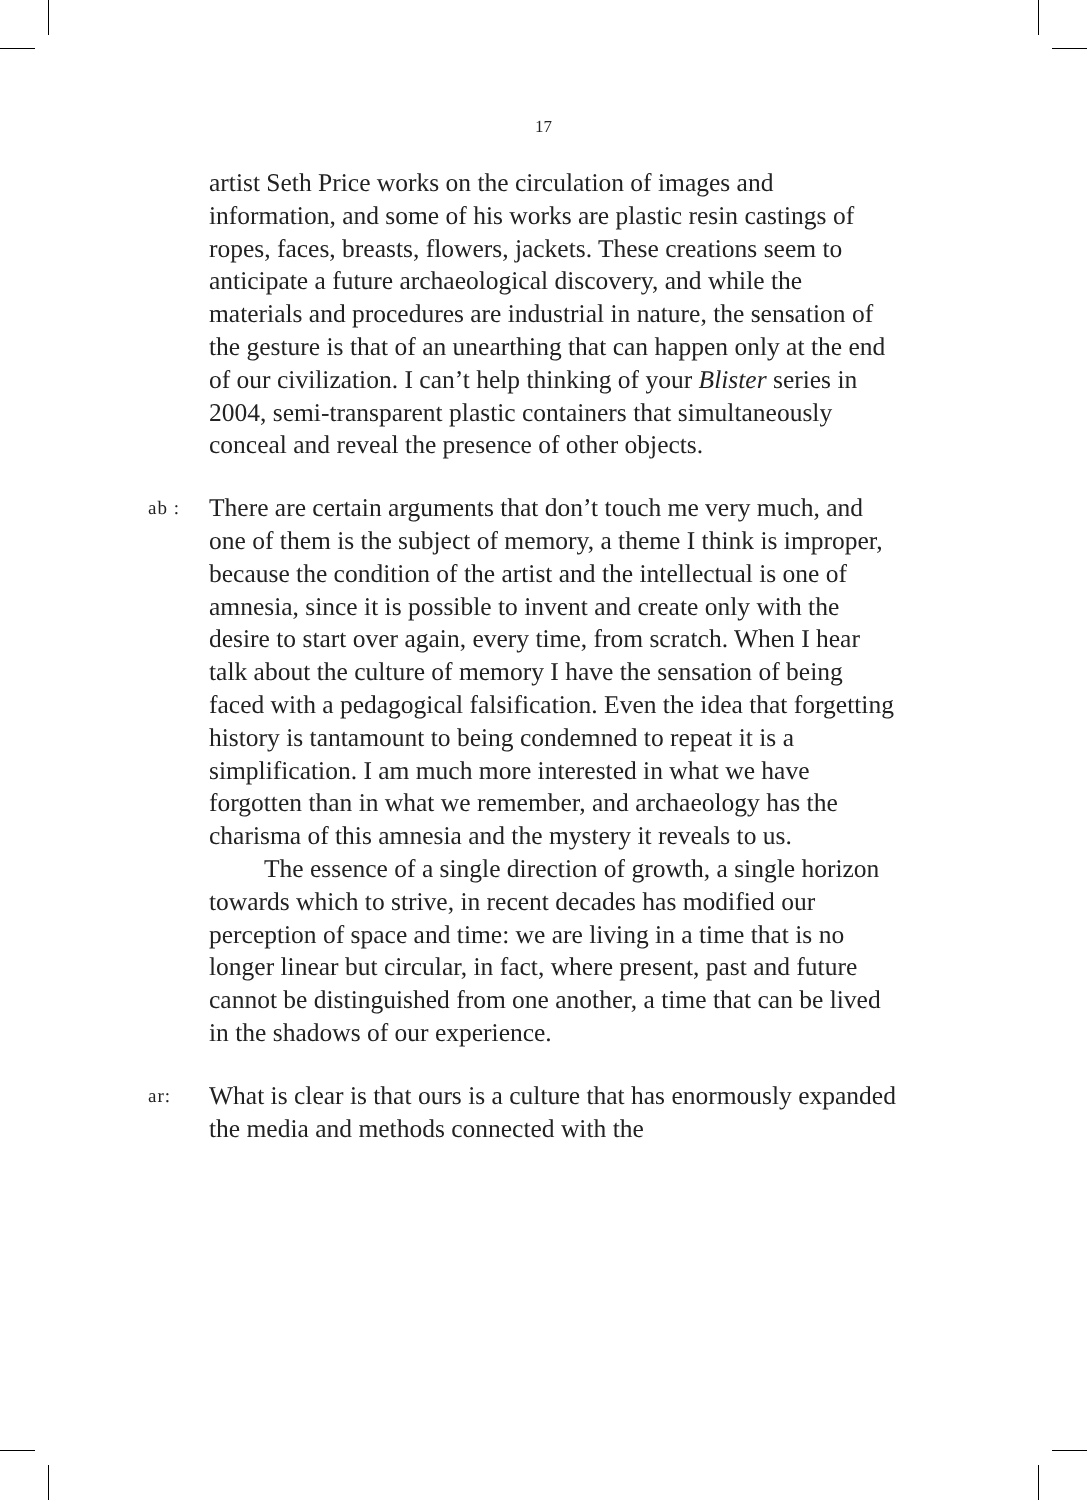17
artist Seth Price works on the circulation of images and information, and some of his works are plastic resin castings of ropes, faces, breasts, flowers, jackets. These creations seem to anticipate a future archaeological discovery, and while the materials and procedures are industrial in nature, the sensation of the gesture is that of an unearthing that can happen only at the end of our civilization. I can’t help thinking of your Blister series in 2004, semi-transparent plastic containers that simultane­ously conceal and reveal the presence of other objects.
ab :
There are certain arguments that don’t touch me very much, and one of them is the subject of memory, a theme I think is improper, because the condition of the artist and the intellectual is one of amnesia, since it is possible to invent and create only with the desire to start over again, every time, from scratch. When I hear talk about the culture of memory I have the sensation of being faced with a pedagogical falsification. Even the idea that forgetting history is tantamount to being condemned to repeat it is a simplification. I am much more interested in what we have forgotten than in what we remember, and archae­ology has the charisma of this amnesia and the mystery it reveals to us.
The essence of a single direction of growth, a single horizon towards which to strive, in recent decades has modified our perception of space and time: we are living in a time that is no longer linear but circular, in fact, where present, past and future cannot be distinguished from one another, a time that can be lived in the shadows of our experience.
ar:
What is clear is that ours is a culture that has enormously expanded the media and methods connected with the